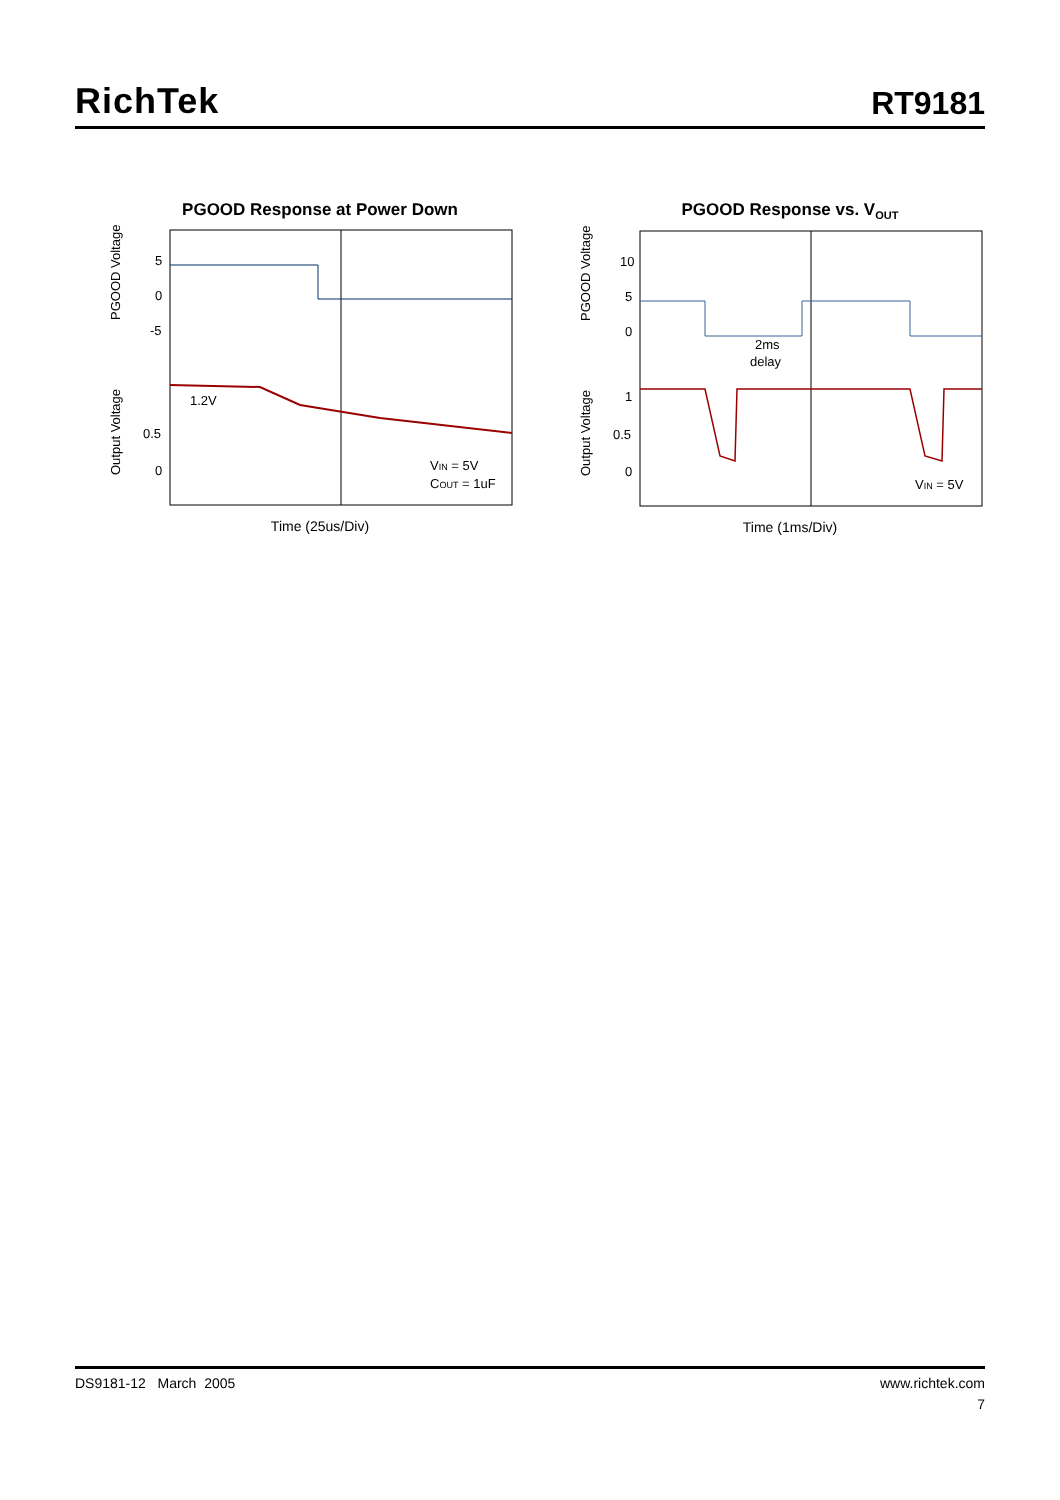RichTek
RT9181
PGOOD Response at Power Down
PGOOD Voltage
5
0
-5
Output Voltage
0.5
0
1.2V
VIN = 5V
COUT = 1uF
Time (25us/Div)
PGOOD Response vs. V<sub>OUT</sub>
PGOOD Voltage
10
5
0
Output Voltage
1
0.5
0
2ms
delay
VIN = 5V
Time (1ms/Div)
DS9181-12 March 2005 www.richtek.com
7